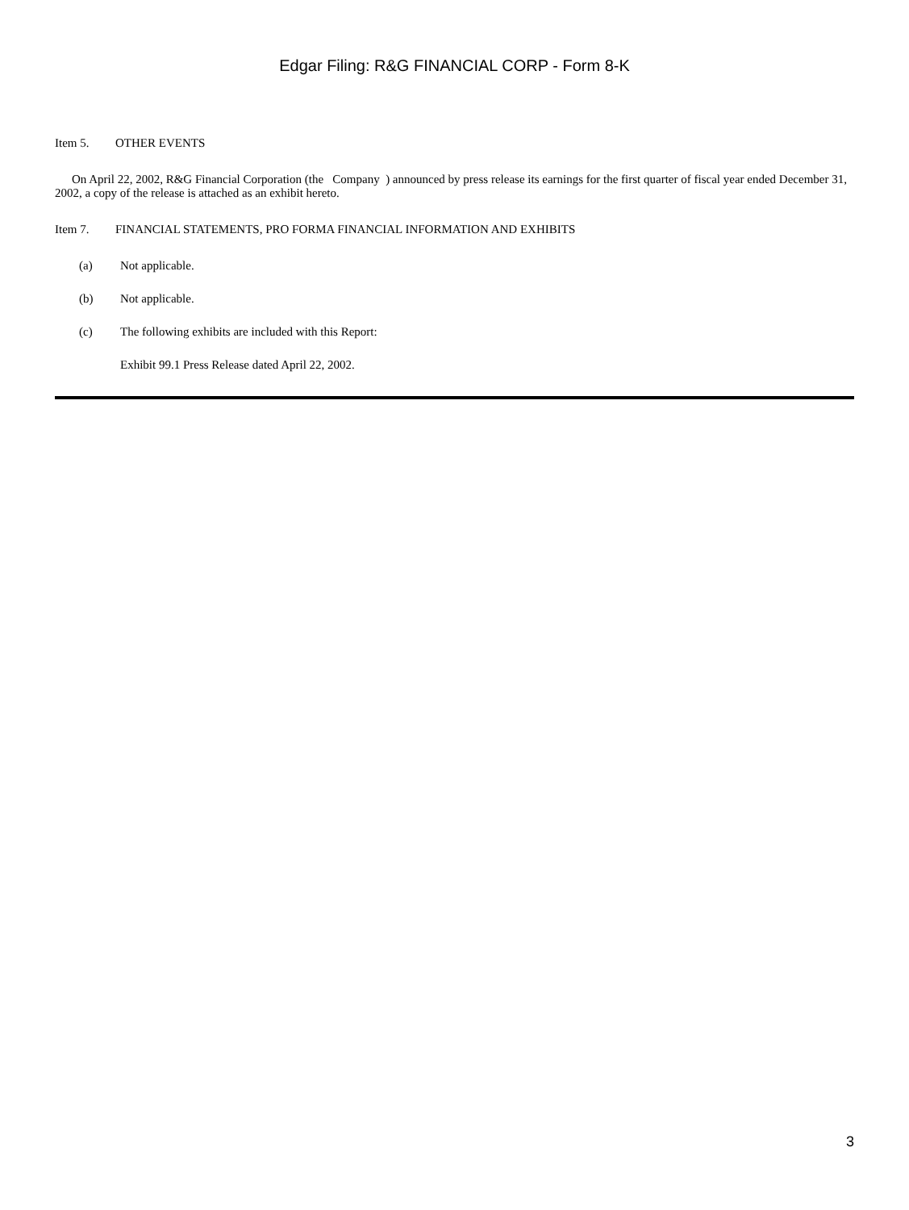Edgar Filing: R&G FINANCIAL CORP - Form 8-K
Item 5. OTHER EVENTS
On April 22, 2002, R&G Financial Corporation (the Company ) announced by press release its earnings for the first quarter of fiscal year ended December 31, 2002, a copy of the release is attached as an exhibit hereto.
Item 7. FINANCIAL STATEMENTS, PRO FORMA FINANCIAL INFORMATION AND EXHIBITS
(a) Not applicable.
(b) Not applicable.
(c) The following exhibits are included with this Report:
Exhibit 99.1 Press Release dated April 22, 2002.
3